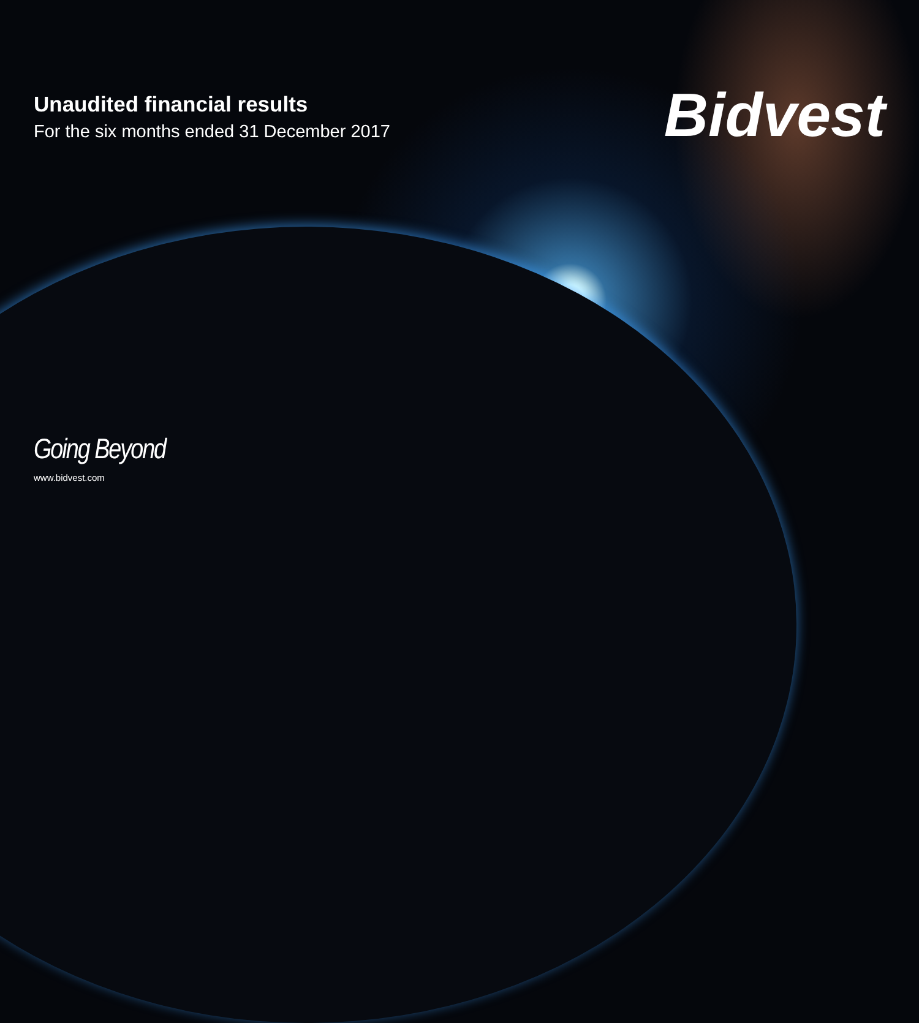Unaudited financial results
For the six months ended 31 December 2017
Bidvest
Going Beyond
www.bidvest.com